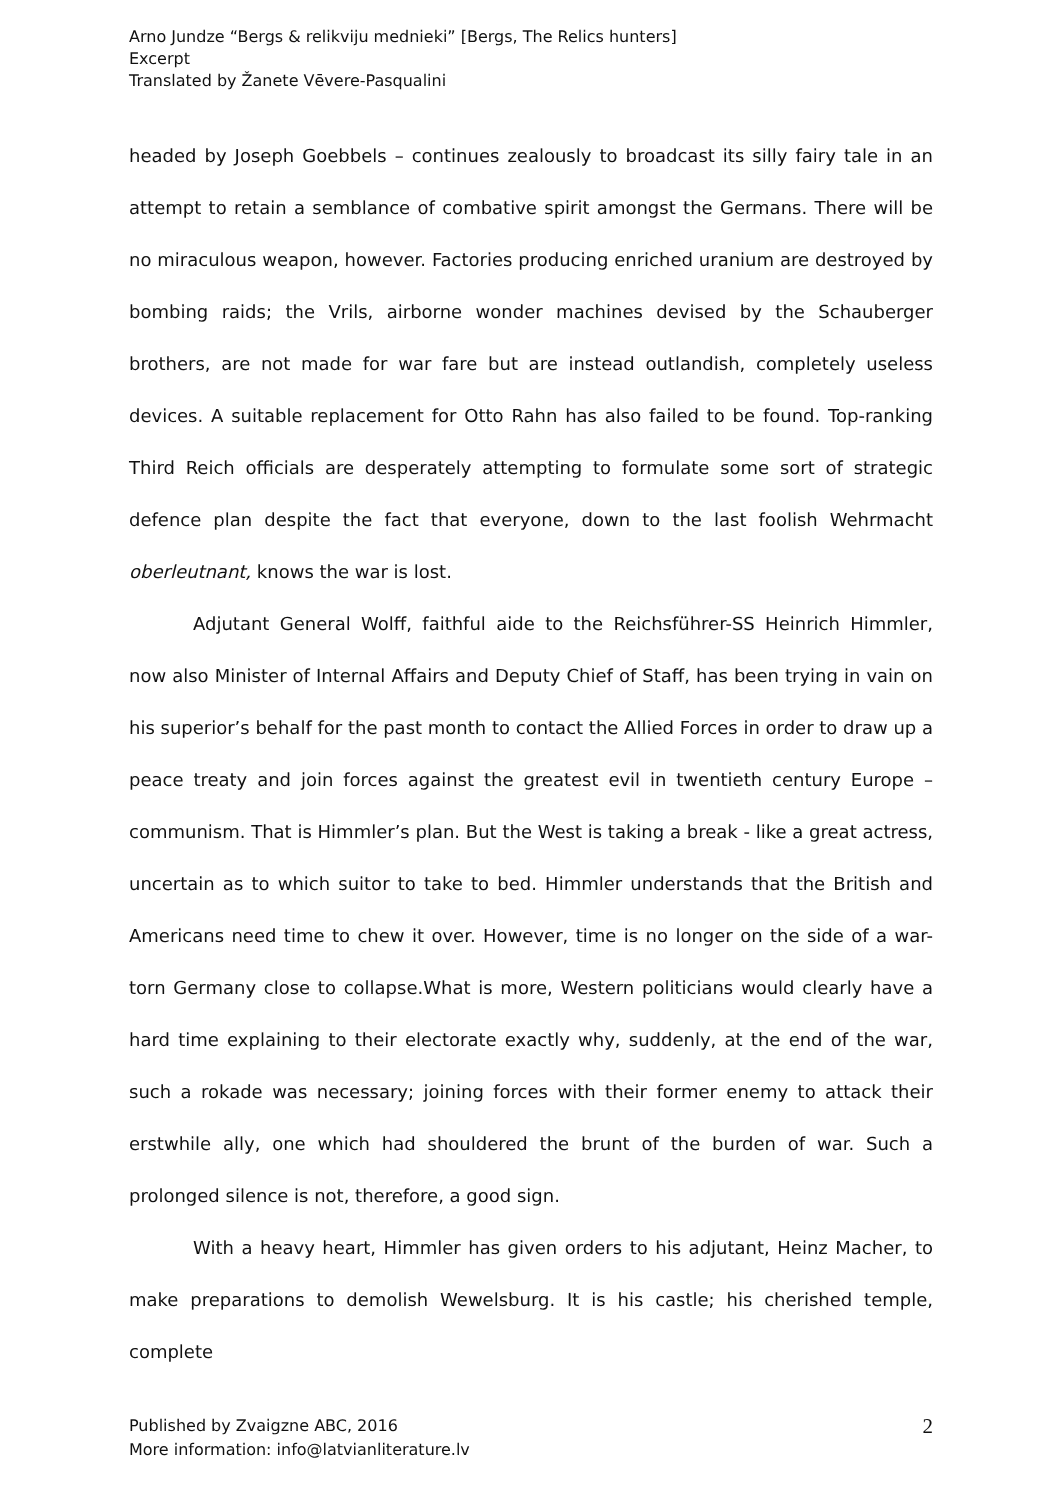Arno Jundze “Bergs & relikviju mednieki” [Bergs, The Relics hunters]
Excerpt
Translated by Žanete Vēvere-Pasqualini
headed by Joseph Goebbels – continues zealously to broadcast its silly fairy tale in an attempt to retain a semblance of combative spirit amongst the Germans. There will be no miraculous weapon, however. Factories producing enriched uranium are destroyed by bombing raids; the Vrils, airborne wonder machines devised by the Schauberger brothers, are not made for war fare but are instead outlandish, completely useless devices. A suitable replacement for Otto Rahn has also failed to be found. Top-ranking Third Reich officials are desperately attempting to formulate some sort of strategic defence plan despite the fact that everyone, down to the last foolish Wehrmacht oberleutnant, knows the war is lost.
Adjutant General Wolff, faithful aide to the Reichsführer-SS Heinrich Himmler, now also Minister of Internal Affairs and Deputy Chief of Staff, has been trying in vain on his superior’s behalf for the past month to contact the Allied Forces in order to draw up a peace treaty and join forces against the greatest evil in twentieth century Europe – communism. That is Himmler’s plan. But the West is taking a break - like a great actress, uncertain as to which suitor to take to bed. Himmler understands that the British and Americans need time to chew it over. However, time is no longer on the side of a war-torn Germany close to collapse.What is more, Western politicians would clearly have a hard time explaining to their electorate exactly why, suddenly, at the end of the war, such a rokade was necessary; joining forces with their former enemy to attack their erstwhile ally, one which had shouldered the brunt of the burden of war. Such a prolonged silence is not, therefore, a good sign.
With a heavy heart, Himmler has given orders to his adjutant, Heinz Macher, to make preparations to demolish Wewelsburg. It is his castle; his cherished temple, complete
Published by Zvaigzne ABC, 2016
More information: info@latvianliterature.lv
2